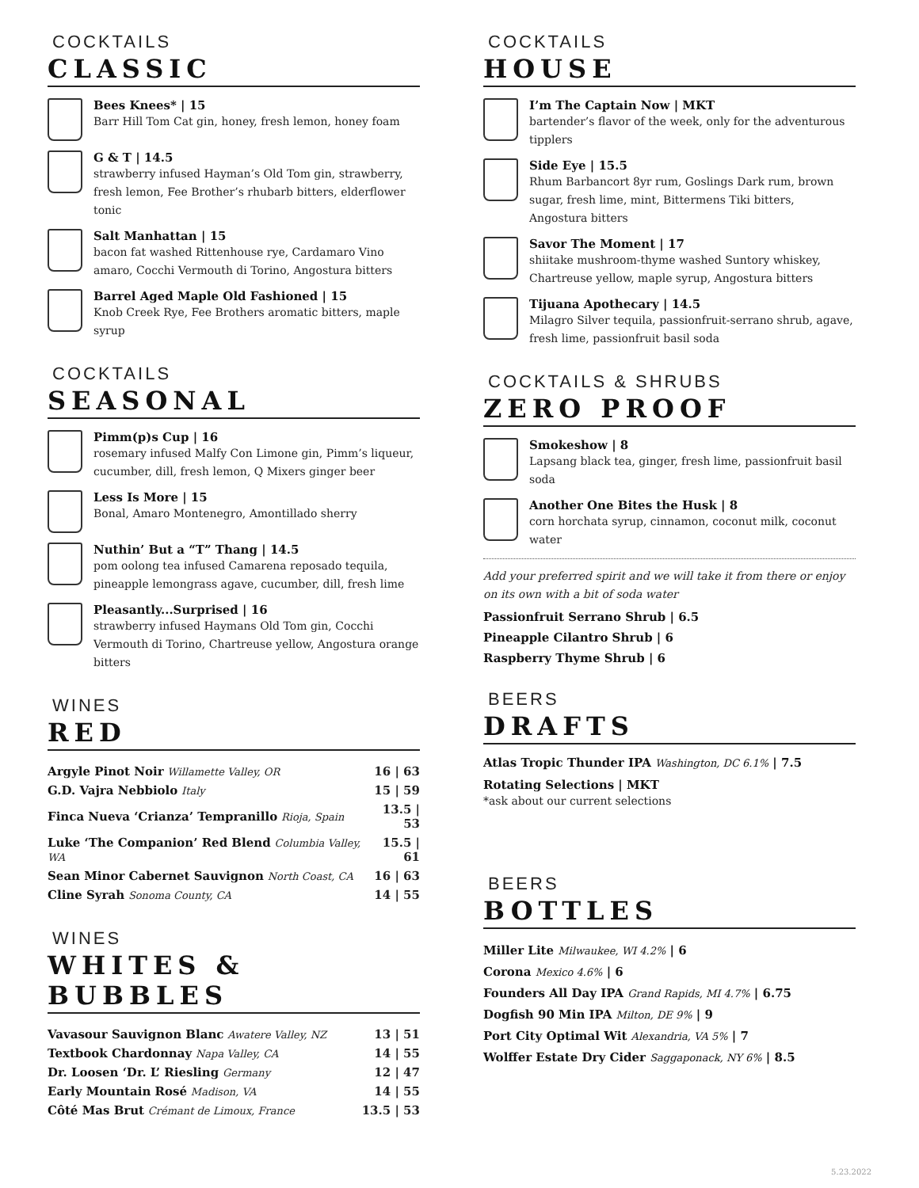COCKTAILS
CLASSIC
Bees Knees* | 15
Barr Hill Tom Cat gin, honey, fresh lemon, honey foam
G & T | 14.5
strawberry infused Hayman’s Old Tom gin, strawberry, fresh lemon, Fee Brother’s rhubarb bitters, elderflower tonic
Salt Manhattan | 15
bacon fat washed Rittenhouse rye, Cardamaro Vino amaro, Cocchi Vermouth di Torino, Angostura bitters
Barrel Aged Maple Old Fashioned | 15
Knob Creek Rye, Fee Brothers aromatic bitters, maple syrup
COCKTAILS
SEASONAL
Pimm(p)s Cup | 16
rosemary infused Malfy Con Limone gin, Pimm’s liqueur, cucumber, dill, fresh lemon, Q Mixers ginger beer
Less Is More | 15
Bonal, Amaro Montenegro, Amontillado sherry
Nuthin’ But a “T” Thang | 14.5
pom oolong tea infused Camarena reposado tequila, pineapple lemongrass agave, cucumber, dill, fresh lime
Pleasantly...Surprised | 16
strawberry infused Haymans Old Tom gin, Cocchi Vermouth di Torino, Chartreuse yellow, Angostura orange bitters
WINES
RED
| Argyle Pinot Noir Willamette Valley, OR | 16 / 63 |
| G.D. Vajra Nebbiolo Italy | 15 / 59 |
| Finca Nueva ‘Crianza’ Tempranillo Rioja, Spain | 13.5 / 53 |
| Luke ‘The Companion’ Red Blend Columbia Valley, WA | 15.5 / 61 |
| Sean Minor Cabernet Sauvignon North Coast, CA | 16 / 63 |
| Cline Syrah Sonoma County, CA | 14 / 55 |
WINES
WHITES & BUBBLES
| Vavasour Sauvignon Blanc Awatere Valley, NZ | 13 / 51 |
| Textbook Chardonnay Napa Valley, CA | 14 / 55 |
| Dr. Loosen ‘Dr. L’ Riesling Germany | 12 / 47 |
| Early Mountain Rosé Madison, VA | 14 / 55 |
| Côté Mas Brut Crémant de Limoux, France | 13.5 / 53 |
COCKTAILS
HOUSE
I’m The Captain Now | MKT
bartender’s flavor of the week, only for the adventurous tipplers
Side Eye | 15.5
Rhum Barbancort 8yr rum, Goslings Dark rum, brown sugar, fresh lime, mint, Bittermens Tiki bitters, Angostura bitters
Savor The Moment | 17
shiitake mushroom-thyme washed Suntory whiskey, Chartreuse yellow, maple syrup, Angostura bitters
Tijuana Apothecary | 14.5
Milagro Silver tequila, passionfruit-serrano shrub, agave, fresh lime, passionfruit basil soda
COCKTAILS & SHRUBS
ZERO PROOF
Smokeshow | 8
Lapsang black tea, ginger, fresh lime, passionfruit basil soda
Another One Bites the Husk | 8
corn horchata syrup, cinnamon, coconut milk, coconut water
Add your preferred spirit and we will take it from there or enjoy on its own with a bit of soda water
Passionfruit Serrano Shrub | 6.5
Pineapple Cilantro Shrub | 6
Raspberry Thyme Shrub | 6
BEERS
DRAFTS
Atlas Tropic Thunder IPA Washington, DC 6.1% | 7.5
Rotating Selections | MKT
*ask about our current selections
BEERS
BOTTLES
Miller Lite Milwaukee, WI 4.2% | 6
Corona Mexico 4.6% | 6
Founders All Day IPA Grand Rapids, MI 4.7% | 6.75
Dogfish 90 Min IPA Milton, DE 9% | 9
Port City Optimal Wit Alexandria, VA 5% | 7
Wolffer Estate Dry Cider Saggaponack, NY 6% | 8.5
5.23.2022